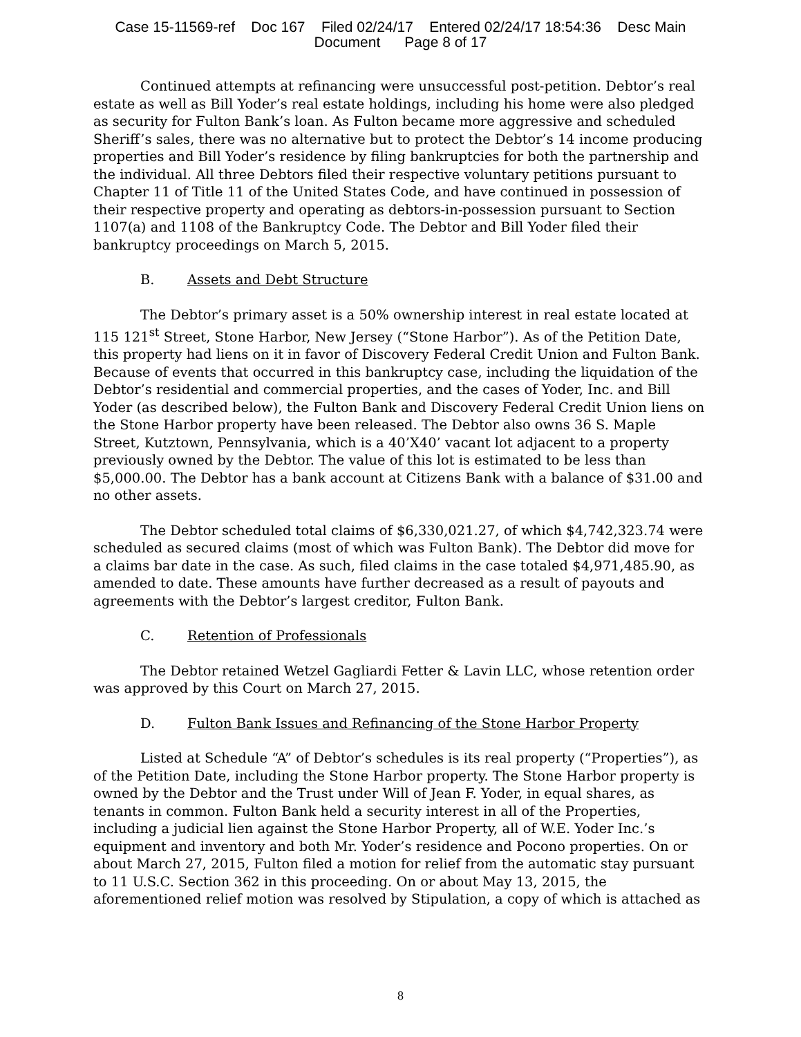Case 15-11569-ref Doc 167 Filed 02/24/17 Entered 02/24/17 18:54:36 Desc Main
Document Page 8 of 17
Continued attempts at refinancing were unsuccessful post-petition. Debtor’s real estate as well as Bill Yoder’s real estate holdings, including his home were also pledged as security for Fulton Bank’s loan. As Fulton became more aggressive and scheduled Sheriff’s sales, there was no alternative but to protect the Debtor’s 14 income producing properties and Bill Yoder’s residence by filing bankruptcies for both the partnership and the individual. All three Debtors filed their respective voluntary petitions pursuant to Chapter 11 of Title 11 of the United States Code, and have continued in possession of their respective property and operating as debtors-in-possession pursuant to Section 1107(a) and 1108 of the Bankruptcy Code. The Debtor and Bill Yoder filed their bankruptcy proceedings on March 5, 2015.
B. Assets and Debt Structure
The Debtor’s primary asset is a 50% ownership interest in real estate located at 115 121<sup>st</sup> Street, Stone Harbor, New Jersey (“Stone Harbor”). As of the Petition Date, this property had liens on it in favor of Discovery Federal Credit Union and Fulton Bank. Because of events that occurred in this bankruptcy case, including the liquidation of the Debtor’s residential and commercial properties, and the cases of Yoder, Inc. and Bill Yoder (as described below), the Fulton Bank and Discovery Federal Credit Union liens on the Stone Harbor property have been released. The Debtor also owns 36 S. Maple Street, Kutztown, Pennsylvania, which is a 40’X40’ vacant lot adjacent to a property previously owned by the Debtor. The value of this lot is estimated to be less than $5,000.00. The Debtor has a bank account at Citizens Bank with a balance of $31.00 and no other assets.
The Debtor scheduled total claims of $6,330,021.27, of which $4,742,323.74 were scheduled as secured claims (most of which was Fulton Bank). The Debtor did move for a claims bar date in the case. As such, filed claims in the case totaled $4,971,485.90, as amended to date. These amounts have further decreased as a result of payouts and agreements with the Debtor’s largest creditor, Fulton Bank.
C. Retention of Professionals
The Debtor retained Wetzel Gagliardi Fetter & Lavin LLC, whose retention order was approved by this Court on March 27, 2015.
D. Fulton Bank Issues and Refinancing of the Stone Harbor Property
Listed at Schedule “A” of Debtor’s schedules is its real property (“Properties”), as of the Petition Date, including the Stone Harbor property. The Stone Harbor property is owned by the Debtor and the Trust under Will of Jean F. Yoder, in equal shares, as tenants in common. Fulton Bank held a security interest in all of the Properties, including a judicial lien against the Stone Harbor Property, all of W.E. Yoder Inc.’s equipment and inventory and both Mr. Yoder’s residence and Pocono properties. On or about March 27, 2015, Fulton filed a motion for relief from the automatic stay pursuant to 11 U.S.C. Section 362 in this proceeding. On or about May 13, 2015, the aforementioned relief motion was resolved by Stipulation, a copy of which is attached as
8